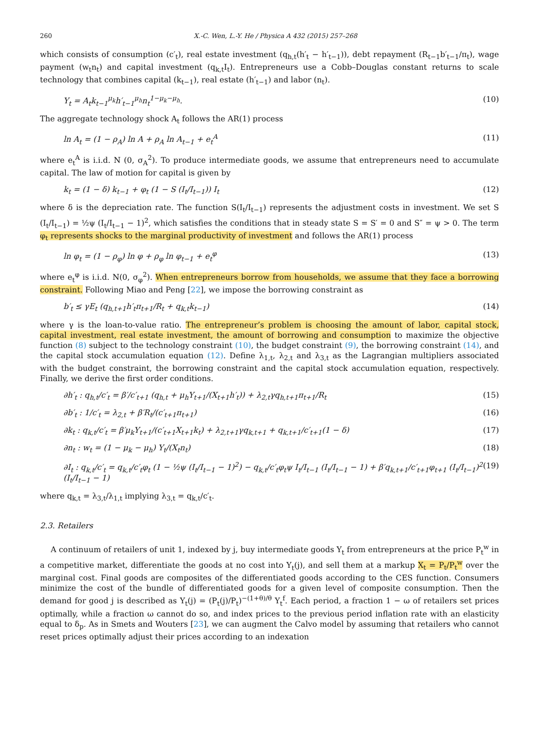260 X.-C. Wen, L.-Y. He / Physica A 432 (2015) 257–268
which consists of consumption (c′<sub>t</sub>), real estate investment (q<sub>h,t</sub>(h′<sub>t</sub> − h′<sub>t−1</sub>)), debt repayment (R<sub>t−1</sub>b′<sub>t−1</sub>/π<sub>t</sub>), wage payment (w<sub>t</sub>n<sub>t</sub>) and capital investment (q<sub>k,t</sub>I<sub>t</sub>). Entrepreneurs use a Cobb–Douglas constant returns to scale technology that combines capital (k<sub>t−1</sub>), real estate (h′<sub>t−1</sub>) and labor (n<sub>t</sub>).
Y<sub>t</sub> = A<sub>t</sub>k<sub>t−1</sub><sup>μ<sub>k</sub></sup>h′<sub>t−1</sub><sup>μ<sub>h</sub></sup>n<sub>t</sub><sup>1−μ<sub>k</sub>−μ<sub>h</sub></sup>. (10)
The aggregate technology shock A<sub>t</sub> follows the AR(1) process
ln A<sub>t</sub> = (1 − ρ<sub>A</sub>) ln A + ρ<sub>A</sub> ln A<sub>t−1</sub> + e<sub>t</sub><sup>A</sup> (11)
where e<sub>t</sub><sup>A</sup> is i.i.d. N (0, σ<sub>A</sub><sup>2</sup>). To produce intermediate goods, we assume that entrepreneurs need to accumulate capital. The law of motion for capital is given by
k<sub>t</sub> = (1 − δ) k<sub>t−1</sub> + φ<sub>t</sub> (1 − S (I<sub>t</sub>/I<sub>t−1</sub>)) I<sub>t</sub> (12)
where δ is the depreciation rate. The function S(I<sub>t</sub>/I<sub>t−1</sub>) represents the adjustment costs in investment. We set S (I<sub>t</sub>/I<sub>t−1</sub>) = ½ψ (I<sub>t</sub>/I<sub>t−1</sub> − 1)<sup>2</sup>, which satisfies the conditions that in steady state S = S′ = 0 and S″ = ψ > 0. The term φ<sub>t</sub> represents shocks to the marginal productivity of investment and follows the AR(1) process
ln φ<sub>t</sub> = (1 − ρ<sub>φ</sub>) ln φ + ρ<sub>φ</sub> ln φ<sub>t−1</sub> + e<sub>t</sub><sup>φ</sup> (13)
where e<sub>t</sub><sup>φ</sup> is i.i.d. N(0, σ<sub>φ</sub><sup>2</sup>). When entrepreneurs borrow from households, we assume that they face a borrowing constraint. Following Miao and Peng [22], we impose the borrowing constraint as
b′<sub>t</sub> ≤ γE<sub>t</sub> (q<sub>h,t+1</sub>h′<sub>t</sub>π<sub>t+1</sub>/R<sub>t</sub> + q<sub>k,t</sub>k<sub>t−1</sub>) (14)
where γ is the loan-to-value ratio. The entrepreneur’s problem is choosing the amount of labor, capital stock, capital investment, real estate investment, the amount of borrowing and consumption to maximize the objective function (8) subject to the technology constraint (10), the budget constraint (9), the borrowing constraint (14), and the capital stock accumulation equation (12). Define λ<sub>1,t</sub>, λ<sub>2,t</sub> and λ<sub>3,t</sub> as the Lagrangian multipliers associated with the budget constraint, the borrowing constraint and the capital stock accumulation equation, respectively. Finally, we derive the first order conditions.
∂h′<sub>t</sub> : q<sub>h,t</sub>/c′<sub>t</sub> = β′/c′<sub>t+1</sub> (q<sub>h,t</sub> + μ<sub>h</sub>Y<sub>t+1</sub>/(X<sub>t+1</sub>h′<sub>t</sub>)) + λ<sub>2,t</sub>γq<sub>h,t+1</sub>π<sub>t+1</sub>/R<sub>t</sub> (15)
∂b′<sub>t</sub> : 1/c′<sub>t</sub> = λ<sub>2,t</sub> + β′R<sub>t</sub>/(c′<sub>t+1</sub>π<sub>t+1</sub>) (16)
∂k<sub>t</sub> : q<sub>k,t</sub>/c′<sub>t</sub> = β′μ<sub>k</sub>Y<sub>t+1</sub>/(c′<sub>t+1</sub>X<sub>t+1</sub>k<sub>t</sub>) + λ<sub>2,t+1</sub>γq<sub>k,t+1</sub> + q<sub>k,t+1</sub>/c′<sub>t+1</sub>(1 − δ) (17)
∂n<sub>t</sub> : w<sub>t</sub> = (1 − μ<sub>k</sub> − μ<sub>h</sub>) Y<sub>t</sub>/(X<sub>t</sub>n<sub>t</sub>) (18)
∂I<sub>t</sub> : q<sub>k,t</sub>/c′<sub>t</sub> = q<sub>k,t</sub>/c′<sub>t</sub>φ<sub>t</sub> (1 − ½ψ (I<sub>t</sub>/I<sub>t−1</sub> − 1)<sup>2</sup>) − q<sub>k,t</sub>/c′<sub>t</sub>φ<sub>t</sub>ψ I<sub>t</sub>/I<sub>t−1</sub> (I<sub>t</sub>/I<sub>t−1</sub> − 1) + β′q<sub>k,t+1</sub>/c′<sub>t+1</sub>φ<sub>t+1</sub> (I<sub>t</sub>/I<sub>t−1</sub>)<sup>2</sup> (I<sub>t</sub>/I<sub>t−1</sub> − 1) (19)
where q<sub>k,t</sub> = λ<sub>3,t</sub>/λ<sub>1,t</sub> implying λ<sub>3,t</sub> = q<sub>k,t</sub>/c′<sub>t</sub>.
2.3. Retailers
A continuum of retailers of unit 1, indexed by j, buy intermediate goods Y<sub>t</sub> from entrepreneurs at the price P<sub>t</sub><sup>w</sup> in a competitive market, differentiate the goods at no cost into Y<sub>t</sub>(j), and sell them at a markup X<sub>t</sub> = P<sub>t</sub>/P<sub>t</sub><sup>w</sup> over the marginal cost. Final goods are composites of the differentiated goods according to the CES function. Consumers minimize the cost of the bundle of differentiated goods for a given level of composite consumption. Then the demand for good j is described as Y<sub>t</sub>(j) = (P<sub>t</sub>(j)/P<sub>t</sub>)<sup>−(1+θ)/θ</sup> Y<sub>t</sub><sup>f</sup>. Each period, a fraction 1 − ω of retailers set prices optimally, while a fraction ω cannot do so, and index prices to the previous period inflation rate with an elasticity equal to δ<sub>p</sub>. As in Smets and Wouters [23], we can augment the Calvo model by assuming that retailers who cannot reset prices optimally adjust their prices according to an indexation